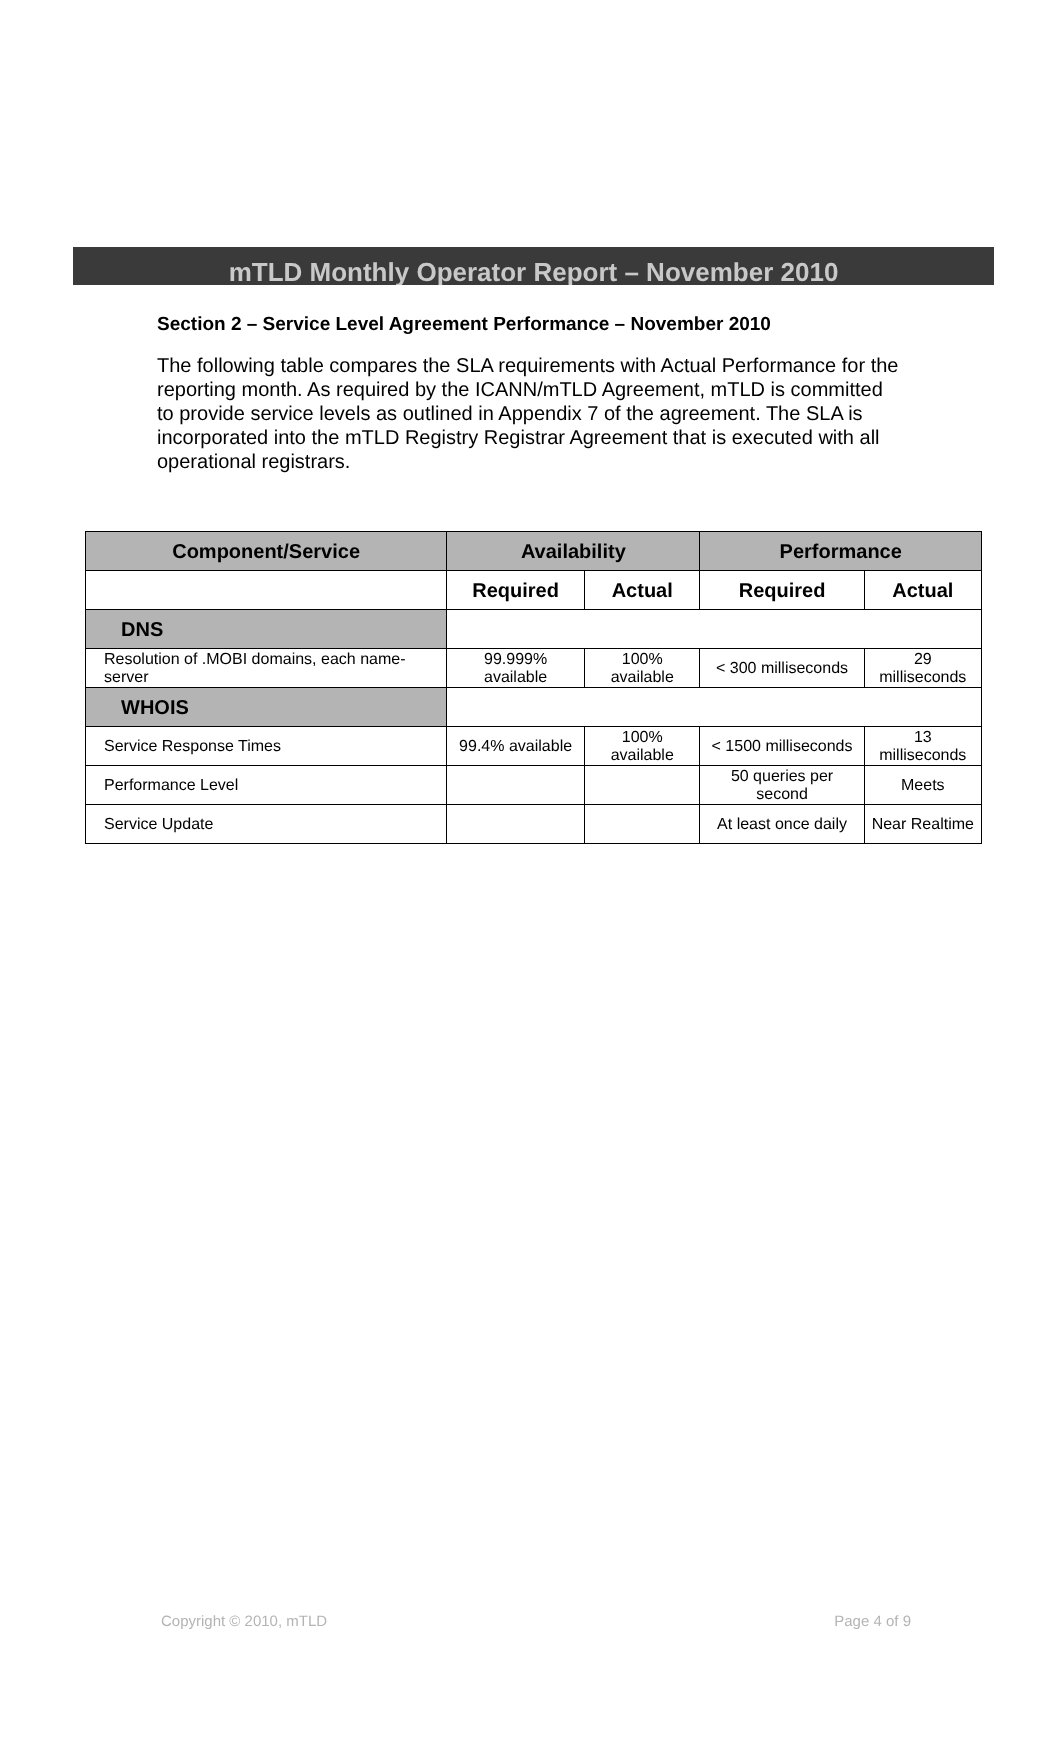mTLD Monthly Operator Report – November 2010
Section 2 – Service Level Agreement Performance – November 2010
The following table compares the SLA requirements with Actual Performance for the reporting month. As required by the ICANN/mTLD Agreement, mTLD is committed to provide service levels as outlined in Appendix 7 of the agreement. The SLA is incorporated into the mTLD Registry Registrar Agreement that is executed with all operational registrars.
| Component/Service | Availability | | Performance | |
| --- | --- | --- | --- | --- |
| | Required | Actual | Required | Actual |
| DNS | | | | |
| Resolution of .MOBI domains, each name-server | 99.999% available | 100% available | < 300 milliseconds | 29 milliseconds |
| WHOIS | | | | |
| Service Response Times | 99.4% available | 100% available | < 1500 milliseconds | 13 milliseconds |
| Performance Level | | | 50 queries per second | Meets |
| Service Update | | | At least once daily | Near Realtime |
Copyright © 2010, mTLD Page 4 of 9